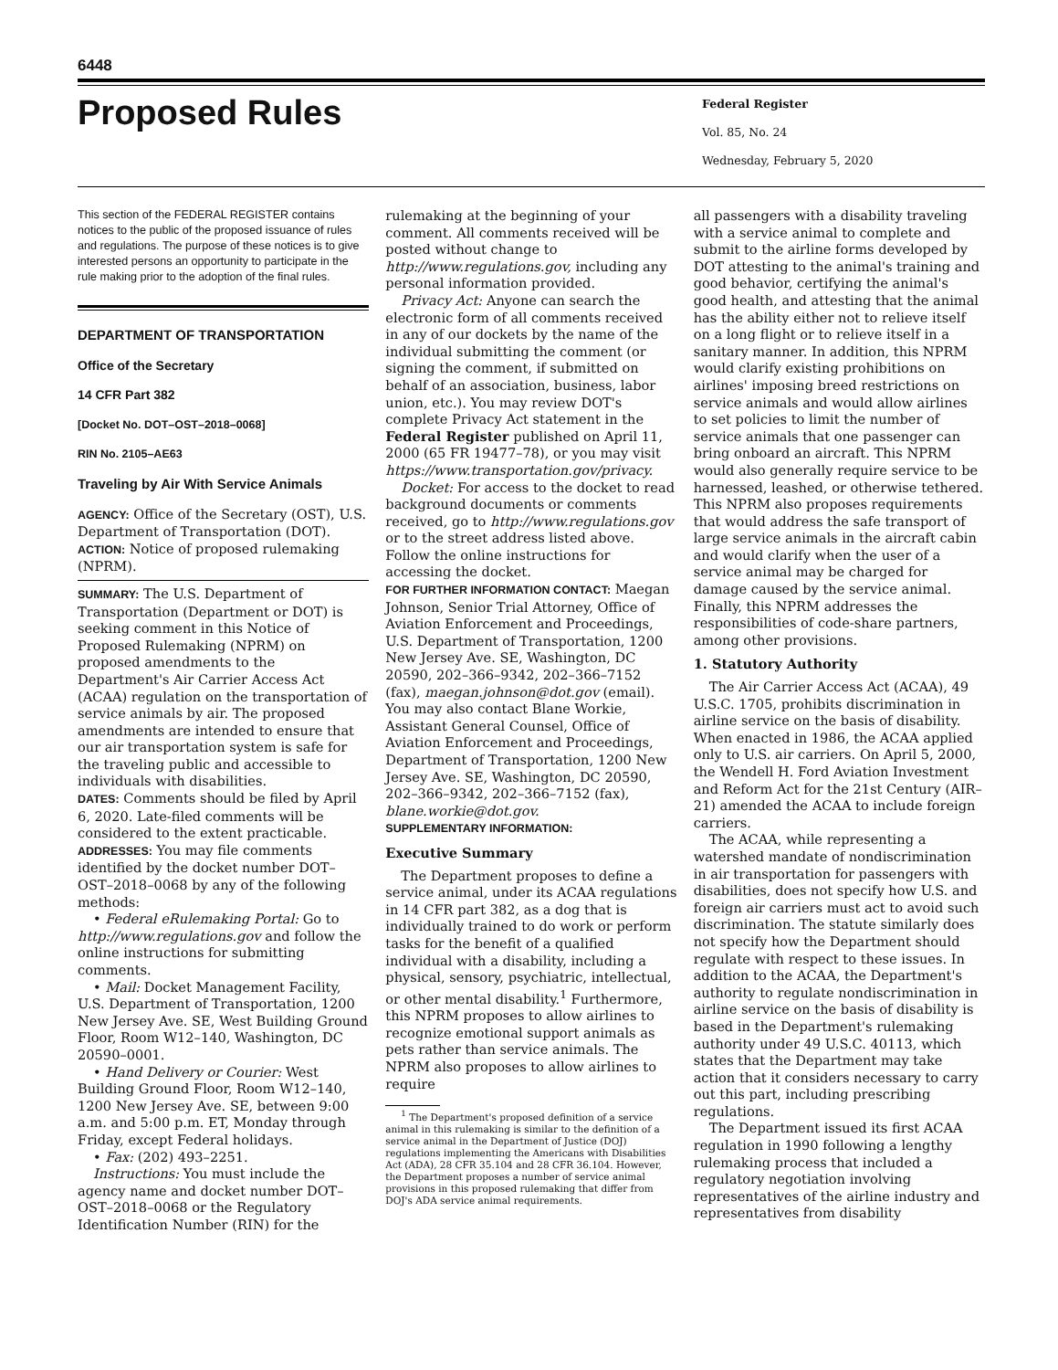6448
Proposed Rules
Federal Register
Vol. 85, No. 24
Wednesday, February 5, 2020
This section of the FEDERAL REGISTER contains notices to the public of the proposed issuance of rules and regulations. The purpose of these notices is to give interested persons an opportunity to participate in the rule making prior to the adoption of the final rules.
DEPARTMENT OF TRANSPORTATION
Office of the Secretary
14 CFR Part 382
[Docket No. DOT–OST–2018–0068]
RIN No. 2105–AE63
Traveling by Air With Service Animals
AGENCY: Office of the Secretary (OST), U.S. Department of Transportation (DOT).
ACTION: Notice of proposed rulemaking (NPRM).
SUMMARY: The U.S. Department of Transportation (Department or DOT) is seeking comment in this Notice of Proposed Rulemaking (NPRM) on proposed amendments to the Department's Air Carrier Access Act (ACAA) regulation on the transportation of service animals by air. The proposed amendments are intended to ensure that our air transportation system is safe for the traveling public and accessible to individuals with disabilities.
DATES: Comments should be filed by April 6, 2020. Late-filed comments will be considered to the extent practicable.
ADDRESSES: You may file comments identified by the docket number DOT–OST–2018–0068 by any of the following methods:
• Federal eRulemaking Portal: Go to http://www.regulations.gov and follow the online instructions for submitting comments.
• Mail: Docket Management Facility, U.S. Department of Transportation, 1200 New Jersey Ave. SE, West Building Ground Floor, Room W12–140, Washington, DC 20590–0001.
• Hand Delivery or Courier: West Building Ground Floor, Room W12–140, 1200 New Jersey Ave. SE, between 9:00 a.m. and 5:00 p.m. ET, Monday through Friday, except Federal holidays.
• Fax: (202) 493–2251.
Instructions: You must include the agency name and docket number DOT–OST–2018–0068 or the Regulatory Identification Number (RIN) for the
rulemaking at the beginning of your comment. All comments received will be posted without change to http://www.regulations.gov, including any personal information provided.
Privacy Act: Anyone can search the electronic form of all comments received in any of our dockets by the name of the individual submitting the comment (or signing the comment, if submitted on behalf of an association, business, labor union, etc.). You may review DOT's complete Privacy Act statement in the Federal Register published on April 11, 2000 (65 FR 19477–78), or you may visit https://www.transportation.gov/privacy.
Docket: For access to the docket to read background documents or comments received, go to http://www.regulations.gov or to the street address listed above. Follow the online instructions for accessing the docket.
FOR FURTHER INFORMATION CONTACT: Maegan Johnson, Senior Trial Attorney, Office of Aviation Enforcement and Proceedings, U.S. Department of Transportation, 1200 New Jersey Ave. SE, Washington, DC 20590, 202–366–9342, 202–366–7152 (fax), maegan.johnson@dot.gov (email). You may also contact Blane Workie, Assistant General Counsel, Office of Aviation Enforcement and Proceedings, Department of Transportation, 1200 New Jersey Ave. SE, Washington, DC 20590, 202–366–9342, 202–366–7152 (fax), blane.workie@dot.gov.
SUPPLEMENTARY INFORMATION:
Executive Summary
The Department proposes to define a service animal, under its ACAA regulations in 14 CFR part 382, as a dog that is individually trained to do work or perform tasks for the benefit of a qualified individual with a disability, including a physical, sensory, psychiatric, intellectual, or other mental disability.<sup>1</sup> Furthermore, this NPRM proposes to allow airlines to recognize emotional support animals as pets rather than service animals. The NPRM also proposes to allow airlines to require
<sup>1</sup> The Department's proposed definition of a service animal in this rulemaking is similar to the definition of a service animal in the Department of Justice (DOJ) regulations implementing the Americans with Disabilities Act (ADA), 28 CFR 35.104 and 28 CFR 36.104. However, the Department proposes a number of service animal provisions in this proposed rulemaking that differ from DOJ's ADA service animal requirements.
all passengers with a disability traveling with a service animal to complete and submit to the airline forms developed by DOT attesting to the animal's training and good behavior, certifying the animal's good health, and attesting that the animal has the ability either not to relieve itself on a long flight or to relieve itself in a sanitary manner. In addition, this NPRM would clarify existing prohibitions on airlines' imposing breed restrictions on service animals and would allow airlines to set policies to limit the number of service animals that one passenger can bring onboard an aircraft. This NPRM would also generally require service to be harnessed, leashed, or otherwise tethered. This NPRM also proposes requirements that would address the safe transport of large service animals in the aircraft cabin and would clarify when the user of a service animal may be charged for damage caused by the service animal. Finally, this NPRM addresses the responsibilities of code-share partners, among other provisions.
1. Statutory Authority
The Air Carrier Access Act (ACAA), 49 U.S.C. 1705, prohibits discrimination in airline service on the basis of disability. When enacted in 1986, the ACAA applied only to U.S. air carriers. On April 5, 2000, the Wendell H. Ford Aviation Investment and Reform Act for the 21st Century (AIR–21) amended the ACAA to include foreign carriers.
The ACAA, while representing a watershed mandate of nondiscrimination in air transportation for passengers with disabilities, does not specify how U.S. and foreign air carriers must act to avoid such discrimination. The statute similarly does not specify how the Department should regulate with respect to these issues. In addition to the ACAA, the Department's authority to regulate nondiscrimination in airline service on the basis of disability is based in the Department's rulemaking authority under 49 U.S.C. 40113, which states that the Department may take action that it considers necessary to carry out this part, including prescribing regulations.
The Department issued its first ACAA regulation in 1990 following a lengthy rulemaking process that included a regulatory negotiation involving representatives of the airline industry and representatives from disability